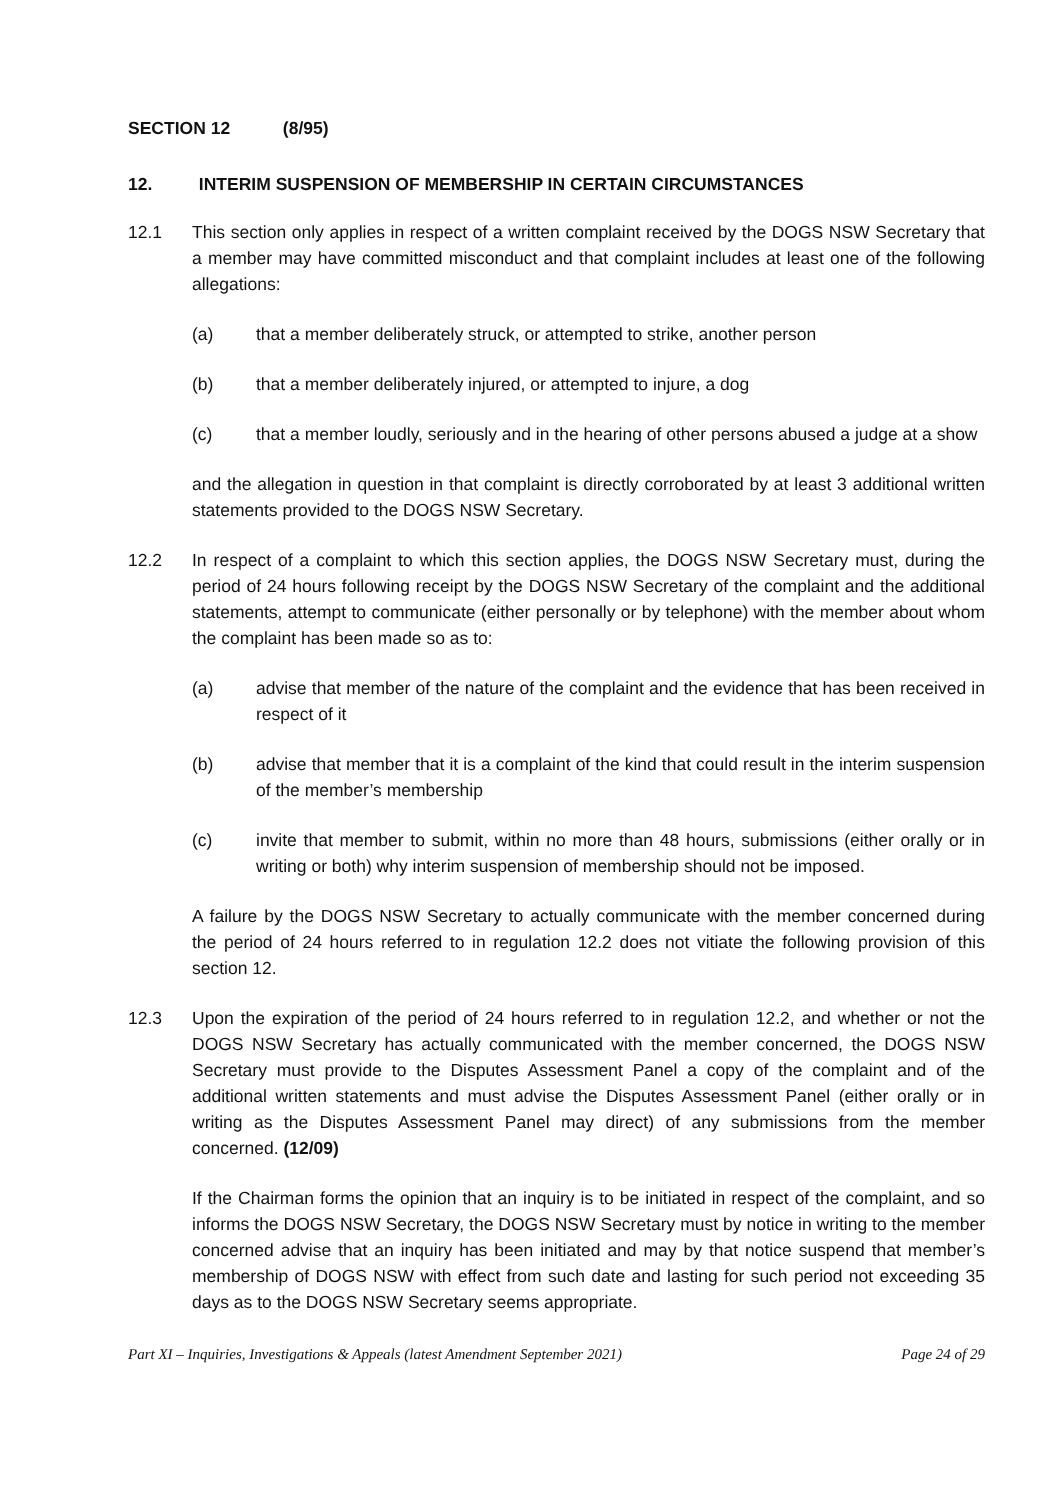SECTION 12 (8/95)
12. INTERIM SUSPENSION OF MEMBERSHIP IN CERTAIN CIRCUMSTANCES
12.1 This section only applies in respect of a written complaint received by the DOGS NSW Secretary that a member may have committed misconduct and that complaint includes at least one of the following allegations:
(a) that a member deliberately struck, or attempted to strike, another person
(b) that a member deliberately injured, or attempted to injure, a dog
(c) that a member loudly, seriously and in the hearing of other persons abused a judge at a show
and the allegation in question in that complaint is directly corroborated by at least 3 additional written statements provided to the DOGS NSW Secretary.
12.2 In respect of a complaint to which this section applies, the DOGS NSW Secretary must, during the period of 24 hours following receipt by the DOGS NSW Secretary of the complaint and the additional statements, attempt to communicate (either personally or by telephone) with the member about whom the complaint has been made so as to:
(a) advise that member of the nature of the complaint and the evidence that has been received in respect of it
(b) advise that member that it is a complaint of the kind that could result in the interim suspension of the member’s membership
(c) invite that member to submit, within no more than 48 hours, submissions (either orally or in writing or both) why interim suspension of membership should not be imposed.
A failure by the DOGS NSW Secretary to actually communicate with the member concerned during the period of 24 hours referred to in regulation 12.2 does not vitiate the following provision of this section 12.
12.3 Upon the expiration of the period of 24 hours referred to in regulation 12.2, and whether or not the DOGS NSW Secretary has actually communicated with the member concerned, the DOGS NSW Secretary must provide to the Disputes Assessment Panel a copy of the complaint and of the additional written statements and must advise the Disputes Assessment Panel (either orally or in writing as the Disputes Assessment Panel may direct) of any submissions from the member concerned. (12/09)
If the Chairman forms the opinion that an inquiry is to be initiated in respect of the complaint, and so informs the DOGS NSW Secretary, the DOGS NSW Secretary must by notice in writing to the member concerned advise that an inquiry has been initiated and may by that notice suspend that member’s membership of DOGS NSW with effect from such date and lasting for such period not exceeding 35 days as to the DOGS NSW Secretary seems appropriate.
Part XI – Inquiries, Investigations & Appeals (latest Amendment September 2021) Page 24 of 29